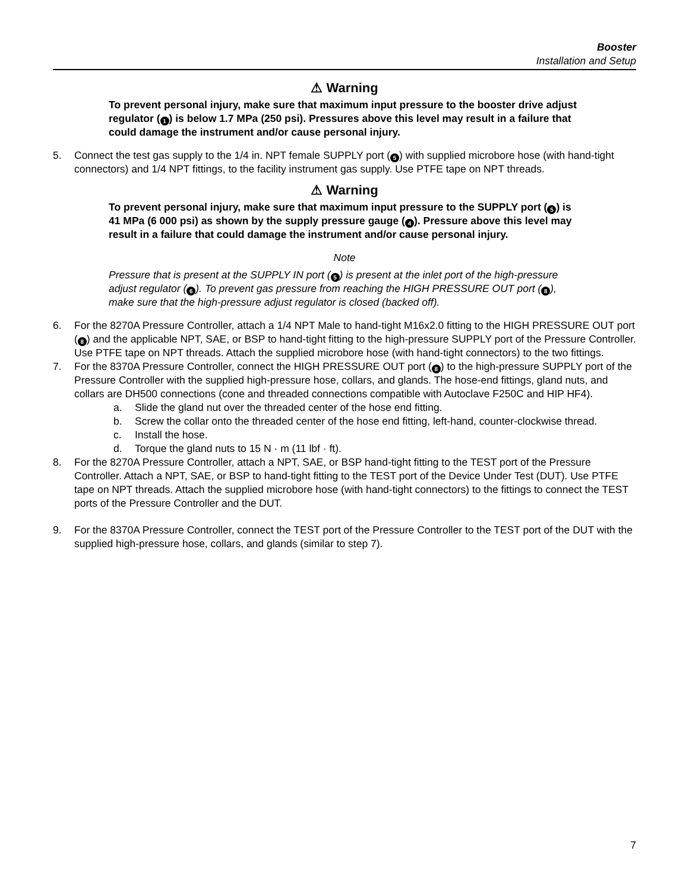Booster
Installation and Setup
⚠ Warning
To prevent personal injury, make sure that maximum input pressure to the booster drive adjust regulator (1) is below 1.7 MPa (250 psi). Pressures above this level may result in a failure that could damage the instrument and/or cause personal injury.
5. Connect the test gas supply to the 1/4 in. NPT female SUPPLY port (5) with supplied microbore hose (with hand-tight connectors) and 1/4 NPT fittings, to the facility instrument gas supply. Use PTFE tape on NPT threads.
⚠ Warning
To prevent personal injury, make sure that maximum input pressure to the SUPPLY port (5) is 41 MPa (6 000 psi) as shown by the supply pressure gauge (4). Pressure above this level may result in a failure that could damage the instrument and/or cause personal injury.
Note
Pressure that is present at the SUPPLY IN port (5) is present at the inlet port of the high-pressure adjust regulator (6). To prevent gas pressure from reaching the HIGH PRESSURE OUT port (8), make sure that the high-pressure adjust regulator is closed (backed off).
6. For the 8270A Pressure Controller, attach a 1/4 NPT Male to hand-tight M16x2.0 fitting to the HIGH PRESSURE OUT port (8) and the applicable NPT, SAE, or BSP to hand-tight fitting to the high-pressure SUPPLY port of the Pressure Controller. Use PTFE tape on NPT threads. Attach the supplied microbore hose (with hand-tight connectors) to the two fittings.
7. For the 8370A Pressure Controller, connect the HIGH PRESSURE OUT port (8) to the high-pressure SUPPLY port of the Pressure Controller with the supplied high-pressure hose, collars, and glands. The hose-end fittings, gland nuts, and collars are DH500 connections (cone and threaded connections compatible with Autoclave F250C and HIP HF4).
a. Slide the gland nut over the threaded center of the hose end fitting.
b. Screw the collar onto the threaded center of the hose end fitting, left-hand, counter-clockwise thread.
c. Install the hose.
d. Torque the gland nuts to 15 N · m (11 lbf · ft).
8. For the 8270A Pressure Controller, attach a NPT, SAE, or BSP hand-tight fitting to the TEST port of the Pressure Controller. Attach a NPT, SAE, or BSP to hand-tight fitting to the TEST port of the Device Under Test (DUT). Use PTFE tape on NPT threads. Attach the supplied microbore hose (with hand-tight connectors) to the fittings to connect the TEST ports of the Pressure Controller and the DUT.
9. For the 8370A Pressure Controller, connect the TEST port of the Pressure Controller to the TEST port of the DUT with the supplied high-pressure hose, collars, and glands (similar to step 7).
7